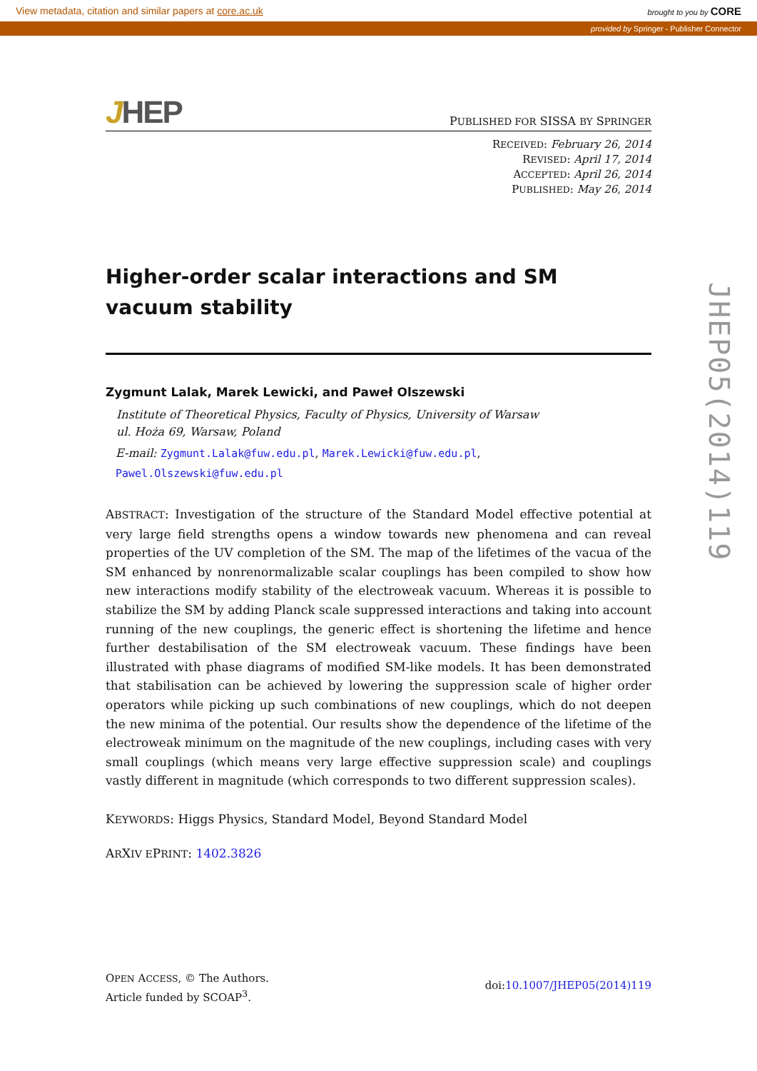View metadata, citation and similar papers at core.ac.uk brought to you by CORE
provided by Springer - Publisher Connector
JHEP
PUBLISHED FOR SISSA BY SPRINGER
RECEIVED: February 26, 2014
REVISED: April 17, 2014
ACCEPTED: April 26, 2014
PUBLISHED: May 26, 2014
Higher-order scalar interactions and SM vacuum stability
Zygmunt Lalak, Marek Lewicki, and Paweł Olszewski
Institute of Theoretical Physics, Faculty of Physics, University of Warsaw
ul. Hoża 69, Warsaw, Poland
E-mail: Zygmunt.Lalak@fuw.edu.pl, Marek.Lewicki@fuw.edu.pl,
Pawel.Olszewski@fuw.edu.pl
ABSTRACT: Investigation of the structure of the Standard Model effective potential at very large field strengths opens a window towards new phenomena and can reveal properties of the UV completion of the SM. The map of the lifetimes of the vacua of the SM enhanced by nonrenormalizable scalar couplings has been compiled to show how new interactions modify stability of the electroweak vacuum. Whereas it is possible to stabilize the SM by adding Planck scale suppressed interactions and taking into account running of the new couplings, the generic effect is shortening the lifetime and hence further destabilisation of the SM electroweak vacuum. These findings have been illustrated with phase diagrams of modified SM-like models. It has been demonstrated that stabilisation can be achieved by lowering the suppression scale of higher order operators while picking up such combinations of new couplings, which do not deepen the new minima of the potential. Our results show the dependence of the lifetime of the electroweak minimum on the magnitude of the new couplings, including cases with very small couplings (which means very large effective suppression scale) and couplings vastly different in magnitude (which corresponds to two different suppression scales).
KEYWORDS: Higgs Physics, Standard Model, Beyond Standard Model
ARXIV EPRINT: 1402.3826
OPEN ACCESS, © The Authors.
Article funded by SCOAP<sup>3</sup>.
doi:10.1007/JHEP05(2014)119
JHEP05(2014)119